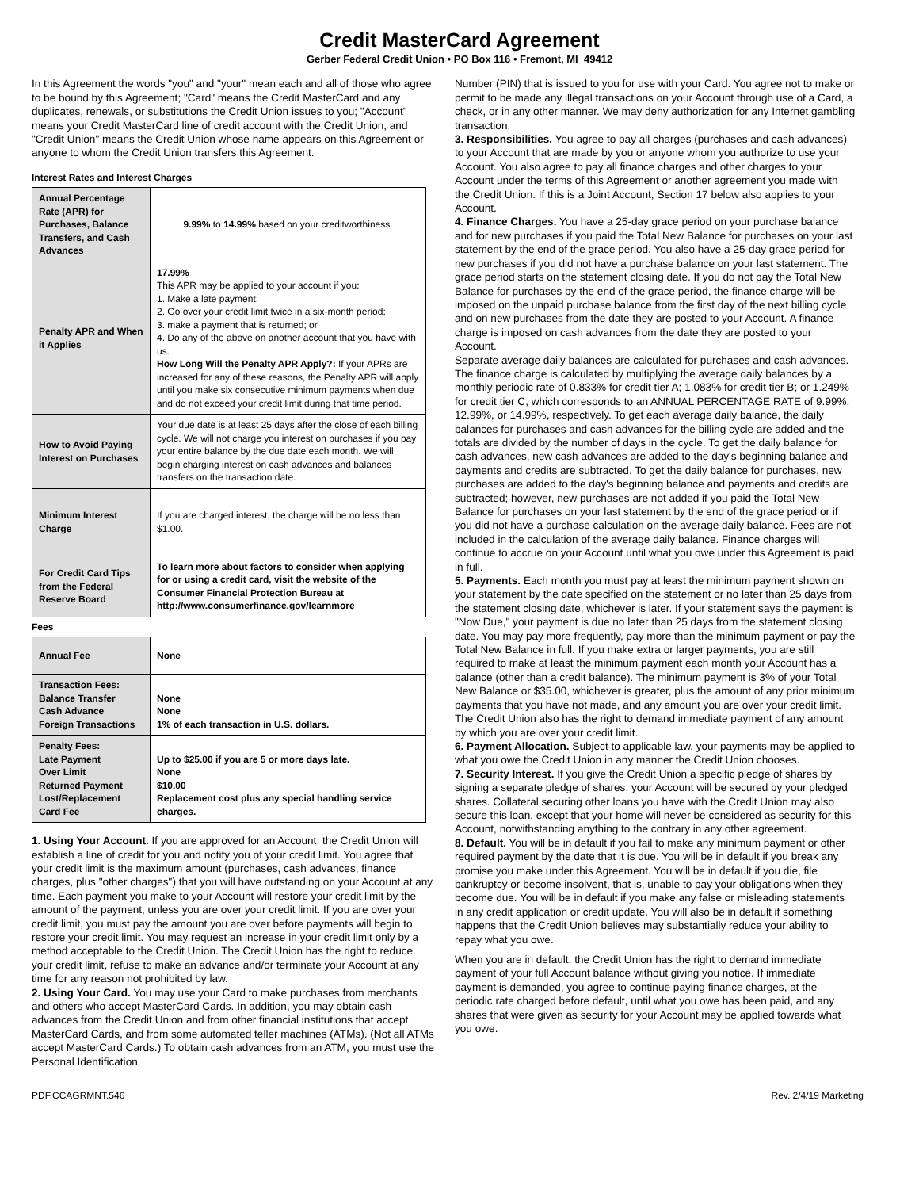Credit MasterCard Agreement
Gerber Federal Credit Union • PO Box 116 • Fremont, MI 49412
In this Agreement the words "you" and "your" mean each and all of those who agree to be bound by this Agreement; "Card" means the Credit MasterCard and any duplicates, renewals, or substitutions the Credit Union issues to you; "Account" means your Credit MasterCard line of credit account with the Credit Union, and "Credit Union" means the Credit Union whose name appears on this Agreement or anyone to whom the Credit Union transfers this Agreement.
Interest Rates and Interest Charges
| Annual Percentage Rate (APR) for Purchases, Balance Transfers, and Cash Advances | 9.99% to 14.99% based on your creditworthiness. |
| Penalty APR and When it Applies | 17.99% This APR may be applied to your account if you: 1. Make a late payment; 2. Go over your credit limit twice in a six-month period; 3. make a payment that is returned; or 4. Do any of the above on another account that you have with us. How Long Will the Penalty APR Apply?: If your APRs are increased for any of these reasons, the Penalty APR will apply until you make six consecutive minimum payments when due and do not exceed your credit limit during that time period. |
| How to Avoid Paying Interest on Purchases | Your due date is at least 25 days after the close of each billing cycle. We will not charge you interest on purchases if you pay your entire balance by the due date each month. We will begin charging interest on cash advances and balances transfers on the transaction date. |
| Minimum Interest Charge | If you are charged interest, the charge will be no less than $1.00. |
| For Credit Card Tips from the Federal Reserve Board | To learn more about factors to consider when applying for or using a credit card, visit the website of the Consumer Financial Protection Bureau at http://www.consumerfinance.gov/learnmore |
Fees
| Annual Fee | None |
| Transaction Fees: Balance Transfer Cash Advance Foreign Transactions | None None 1% of each transaction in U.S. dollars. |
| Penalty Fees: Late Payment Over Limit Returned Payment Lost/Replacement Card Fee | Up to $25.00 if you are 5 or more days late. None $10.00 Replacement cost plus any special handling service charges. |
1. Using Your Account. If you are approved for an Account, the Credit Union will establish a line of credit for you and notify you of your credit limit. You agree that your credit limit is the maximum amount (purchases, cash advances, finance charges, plus "other charges") that you will have outstanding on your Account at any time. Each payment you make to your Account will restore your credit limit by the amount of the payment, unless you are over your credit limit. If you are over your credit limit, you must pay the amount you are over before payments will begin to restore your credit limit. You may request an increase in your credit limit only by a method acceptable to the Credit Union. The Credit Union has the right to reduce your credit limit, refuse to make an advance and/or terminate your Account at any time for any reason not prohibited by law.
2. Using Your Card. You may use your Card to make purchases from merchants and others who accept MasterCard Cards. In addition, you may obtain cash advances from the Credit Union and from other financial institutions that accept MasterCard Cards, and from some automated teller machines (ATMs). (Not all ATMs accept MasterCard Cards.) To obtain cash advances from an ATM, you must use the Personal Identification
Number (PIN) that is issued to you for use with your Card. You agree not to make or permit to be made any illegal transactions on your Account through use of a Card, a check, or in any other manner. We may deny authorization for any Internet gambling transaction.
3. Responsibilities. You agree to pay all charges (purchases and cash advances) to your Account that are made by you or anyone whom you authorize to use your Account. You also agree to pay all finance charges and other charges to your Account under the terms of this Agreement or another agreement you made with the Credit Union. If this is a Joint Account, Section 17 below also applies to your Account.
4. Finance Charges. You have a 25-day grace period on your purchase balance and for new purchases if you paid the Total New Balance for purchases on your last statement by the end of the grace period. You also have a 25-day grace period for new purchases if you did not have a purchase balance on your last statement. The grace period starts on the statement closing date. If you do not pay the Total New Balance for purchases by the end of the grace period, the finance charge will be imposed on the unpaid purchase balance from the first day of the next billing cycle and on new purchases from the date they are posted to your Account. A finance charge is imposed on cash advances from the date they are posted to your Account.
Separate average daily balances are calculated for purchases and cash advances. The finance charge is calculated by multiplying the average daily balances by a monthly periodic rate of 0.833% for credit tier A; 1.083% for credit tier B; or 1.249% for credit tier C, which corresponds to an ANNUAL PERCENTAGE RATE of 9.99%, 12.99%, or 14.99%, respectively. To get each average daily balance, the daily balances for purchases and cash advances for the billing cycle are added and the totals are divided by the number of days in the cycle. To get the daily balance for cash advances, new cash advances are added to the day's beginning balance and payments and credits are subtracted. To get the daily balance for purchases, new purchases are added to the day's beginning balance and payments and credits are subtracted; however, new purchases are not added if you paid the Total New Balance for purchases on your last statement by the end of the grace period or if you did not have a purchase calculation on the average daily balance. Fees are not included in the calculation of the average daily balance. Finance charges will continue to accrue on your Account until what you owe under this Agreement is paid in full.
5. Payments. Each month you must pay at least the minimum payment shown on your statement by the date specified on the statement or no later than 25 days from the statement closing date, whichever is later. If your statement says the payment is "Now Due," your payment is due no later than 25 days from the statement closing date. You may pay more frequently, pay more than the minimum payment or pay the Total New Balance in full. If you make extra or larger payments, you are still required to make at least the minimum payment each month your Account has a balance (other than a credit balance). The minimum payment is 3% of your Total New Balance or $35.00, whichever is greater, plus the amount of any prior minimum payments that you have not made, and any amount you are over your credit limit. The Credit Union also has the right to demand immediate payment of any amount by which you are over your credit limit.
6. Payment Allocation. Subject to applicable law, your payments may be applied to what you owe the Credit Union in any manner the Credit Union chooses.
7. Security Interest. If you give the Credit Union a specific pledge of shares by signing a separate pledge of shares, your Account will be secured by your pledged shares. Collateral securing other loans you have with the Credit Union may also secure this loan, except that your home will never be considered as security for this Account, notwithstanding anything to the contrary in any other agreement.
8. Default. You will be in default if you fail to make any minimum payment or other required payment by the date that it is due. You will be in default if you break any promise you make under this Agreement. You will be in default if you die, file bankruptcy or become insolvent, that is, unable to pay your obligations when they become due. You will be in default if you make any false or misleading statements in any credit application or credit update. You will also be in default if something happens that the Credit Union believes may substantially reduce your ability to repay what you owe.
When you are in default, the Credit Union has the right to demand immediate payment of your full Account balance without giving you notice. If immediate payment is demanded, you agree to continue paying finance charges, at the periodic rate charged before default, until what you owe has been paid, and any shares that were given as security for your Account may be applied towards what you owe.
PDF.CCAGRMNT.546 Rev. 2/4/19 Marketing